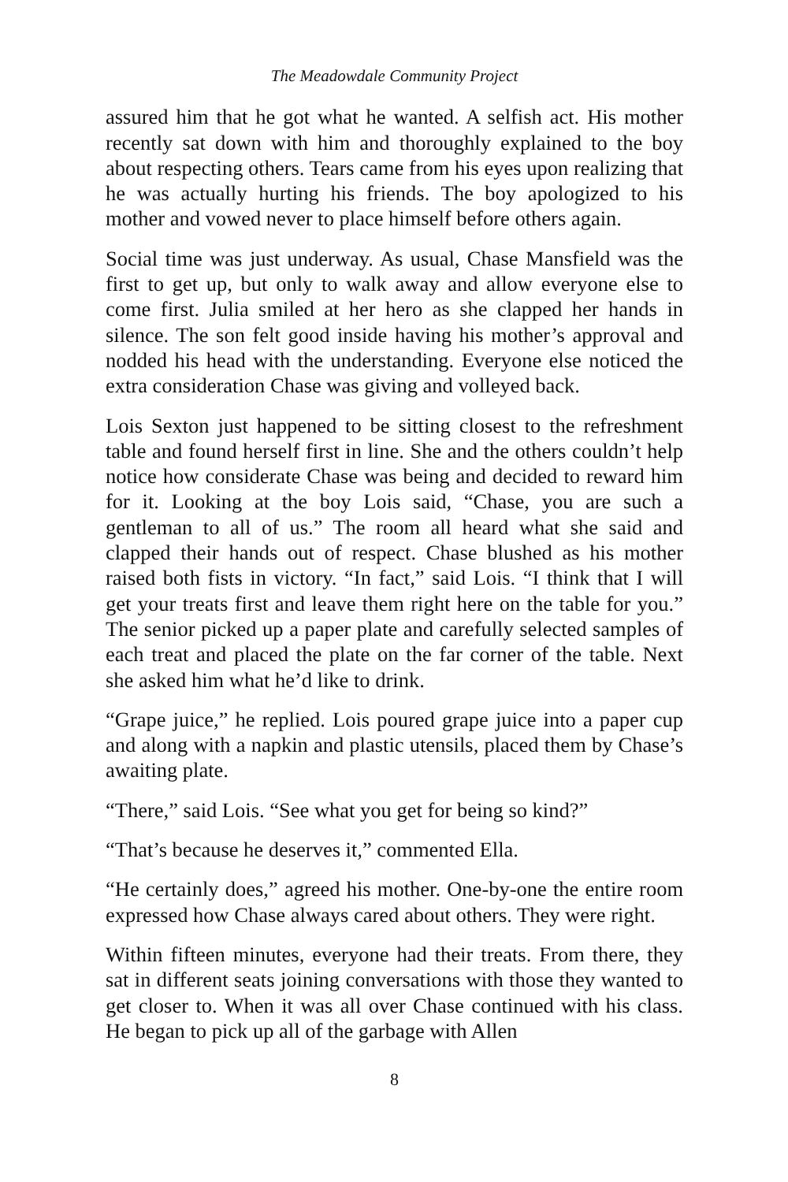The Meadowdale Community Project
assured him that he got what he wanted. A selfish act. His mother recently sat down with him and thoroughly explained to the boy about respecting others. Tears came from his eyes upon realizing that he was actually hurting his friends. The boy apologized to his mother and vowed never to place himself before others again.
Social time was just underway. As usual, Chase Mansfield was the first to get up, but only to walk away and allow everyone else to come first. Julia smiled at her hero as she clapped her hands in silence. The son felt good inside having his mother’s approval and nodded his head with the understanding. Everyone else noticed the extra consideration Chase was giving and volleyed back.
Lois Sexton just happened to be sitting closest to the refreshment table and found herself first in line. She and the others couldn’t help notice how considerate Chase was being and decided to reward him for it. Looking at the boy Lois said, “Chase, you are such a gentleman to all of us.” The room all heard what she said and clapped their hands out of respect. Chase blushed as his mother raised both fists in victory. “In fact,” said Lois. “I think that I will get your treats first and leave them right here on the table for you.” The senior picked up a paper plate and carefully selected samples of each treat and placed the plate on the far corner of the table. Next she asked him what he’d like to drink.
“Grape juice,” he replied. Lois poured grape juice into a paper cup and along with a napkin and plastic utensils, placed them by Chase’s awaiting plate.
“There,” said Lois. “See what you get for being so kind?”
“That’s because he deserves it,” commented Ella.
“He certainly does,” agreed his mother. One-by-one the entire room expressed how Chase always cared about others. They were right.
Within fifteen minutes, everyone had their treats. From there, they sat in different seats joining conversations with those they wanted to get closer to. When it was all over Chase continued with his class. He began to pick up all of the garbage with Allen
8